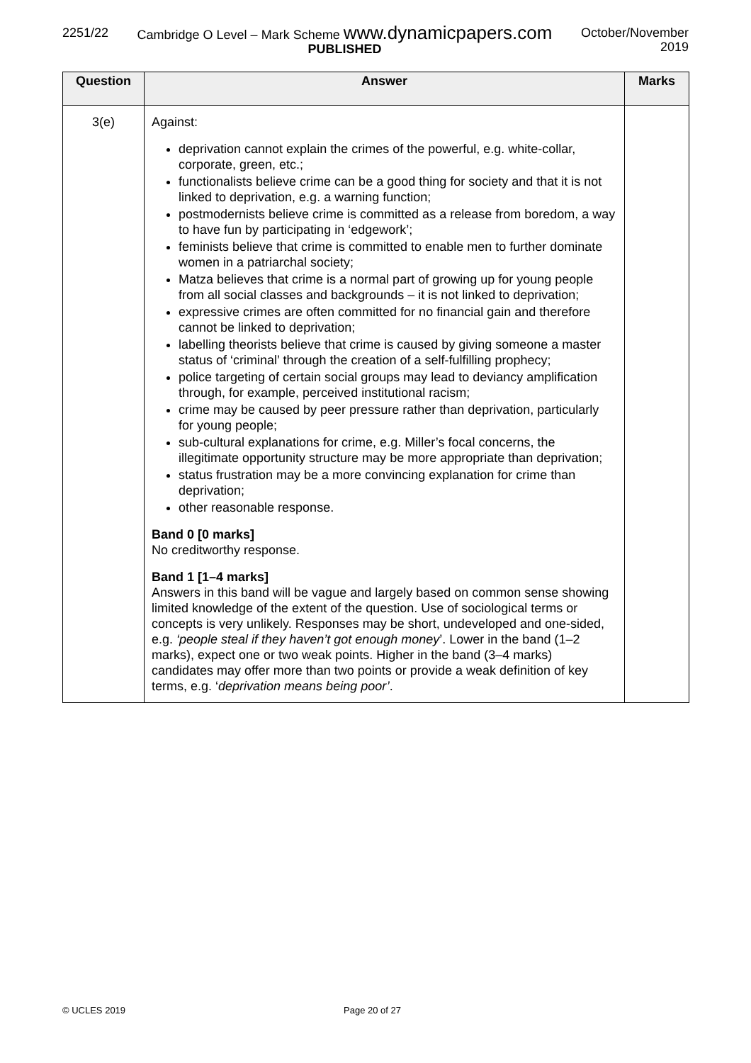2251/22 Cambridge O Level – Mark Scheme www.dynamicpapers.com
PUBLISHED
October/November
2019
| Question | Answer | Marks |
| --- | --- | --- |
| 3(e) | Against: deprivation cannot explain the crimes of the powerful, e.g. white-collar, corporate, green, etc.; functionalists believe crime can be a good thing for society and that it is not linked to deprivation, e.g. a warning function; postmodernists believe crime is committed as a release from boredom, a way to have fun by participating in ‘edgework’; feminists believe that crime is committed to enable men to further dominate women in a patriarchal society; Matza believes that crime is a normal part of growing up for young people from all social classes and backgrounds – it is not linked to deprivation; expressive crimes are often committed for no financial gain and therefore cannot be linked to deprivation; labelling theorists believe that crime is caused by giving someone a master status of ‘criminal’ through the creation of a self-fulfilling prophecy; police targeting of certain social groups may lead to deviancy amplification through, for example, perceived institutional racism; crime may be caused by peer pressure rather than deprivation, particularly for young people; sub-cultural explanations for crime, e.g. Miller’s focal concerns, the illegitimate opportunity structure may be more appropriate than deprivation; status frustration may be a more convincing explanation for crime than deprivation; other reasonable response. Band 0 [0 marks] No creditworthy response. Band 1 [1–4 marks] Answers in this band will be vague and largely based on common sense showing limited knowledge of the extent of the question. Use of sociological terms or concepts is very unlikely. Responses may be short, undeveloped and one-sided, e.g. ‘people steal if they haven’t got enough money ’. Lower in the band (1–2 marks), expect one or two weak points. Higher in the band (3–4 marks) candidates may offer more than two points or provide a weak definition of key terms, e.g. ‘ deprivation means being poor’ . | |
© UCLES 2019 Page 20 of 27